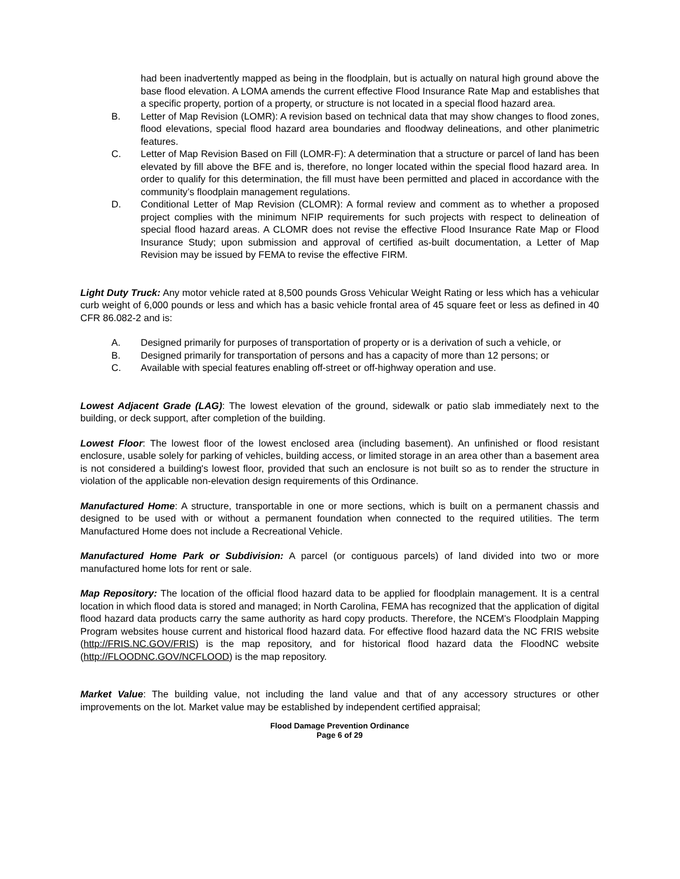had been inadvertently mapped as being in the floodplain, but is actually on natural high ground above the base flood elevation. A LOMA amends the current effective Flood Insurance Rate Map and establishes that a specific property, portion of a property, or structure is not located in a special flood hazard area.
B. Letter of Map Revision (LOMR): A revision based on technical data that may show changes to flood zones, flood elevations, special flood hazard area boundaries and floodway delineations, and other planimetric features.
C. Letter of Map Revision Based on Fill (LOMR-F): A determination that a structure or parcel of land has been elevated by fill above the BFE and is, therefore, no longer located within the special flood hazard area. In order to qualify for this determination, the fill must have been permitted and placed in accordance with the community’s floodplain management regulations.
D. Conditional Letter of Map Revision (CLOMR): A formal review and comment as to whether a proposed project complies with the minimum NFIP requirements for such projects with respect to delineation of special flood hazard areas. A CLOMR does not revise the effective Flood Insurance Rate Map or Flood Insurance Study; upon submission and approval of certified as-built documentation, a Letter of Map Revision may be issued by FEMA to revise the effective FIRM.
Light Duty Truck: Any motor vehicle rated at 8,500 pounds Gross Vehicular Weight Rating or less which has a vehicular curb weight of 6,000 pounds or less and which has a basic vehicle frontal area of 45 square feet or less as defined in 40 CFR 86.082-2 and is:
A. Designed primarily for purposes of transportation of property or is a derivation of such a vehicle, or
B. Designed primarily for transportation of persons and has a capacity of more than 12 persons; or
C. Available with special features enabling off-street or off-highway operation and use.
Lowest Adjacent Grade (LAG): The lowest elevation of the ground, sidewalk or patio slab immediately next to the building, or deck support, after completion of the building.
Lowest Floor: The lowest floor of the lowest enclosed area (including basement). An unfinished or flood resistant enclosure, usable solely for parking of vehicles, building access, or limited storage in an area other than a basement area is not considered a building's lowest floor, provided that such an enclosure is not built so as to render the structure in violation of the applicable non-elevation design requirements of this Ordinance.
Manufactured Home: A structure, transportable in one or more sections, which is built on a permanent chassis and designed to be used with or without a permanent foundation when connected to the required utilities. The term Manufactured Home does not include a Recreational Vehicle.
Manufactured Home Park or Subdivision: A parcel (or contiguous parcels) of land divided into two or more manufactured home lots for rent or sale.
Map Repository: The location of the official flood hazard data to be applied for floodplain management. It is a central location in which flood data is stored and managed; in North Carolina, FEMA has recognized that the application of digital flood hazard data products carry the same authority as hard copy products. Therefore, the NCEM’s Floodplain Mapping Program websites house current and historical flood hazard data. For effective flood hazard data the NC FRIS website (http://FRIS.NC.GOV/FRIS) is the map repository, and for historical flood hazard data the FloodNC website (http://FLOODNC.GOV/NCFLOOD) is the map repository.
Market Value: The building value, not including the land value and that of any accessory structures or other improvements on the lot. Market value may be established by independent certified appraisal;
Flood Damage Prevention Ordinance
Page 6 of 29